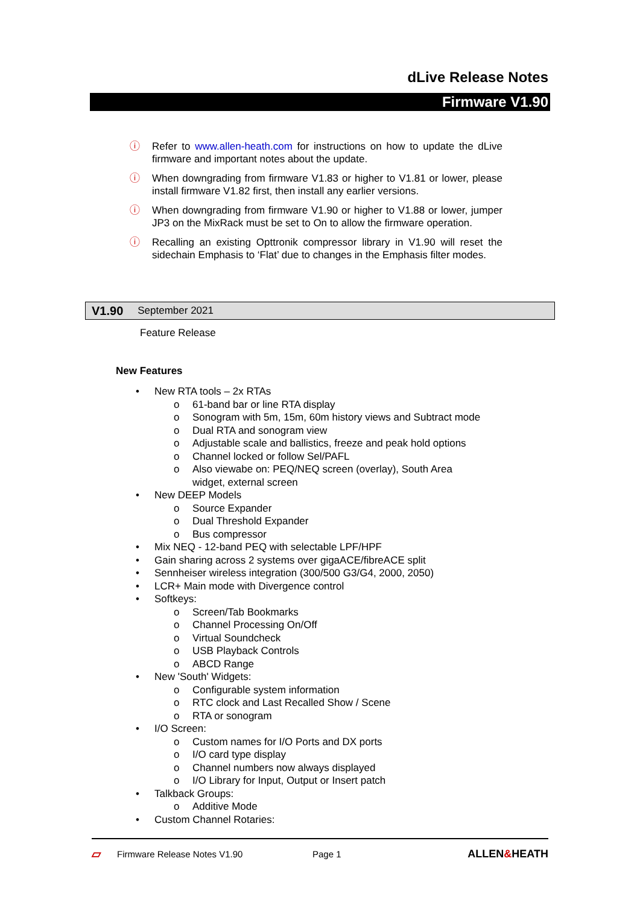dLive Release Notes
Firmware V1.90
ⓘ Refer to www.allen-heath.com for instructions on how to update the dLive firmware and important notes about the update.
ⓘ When downgrading from firmware V1.83 or higher to V1.81 or lower, please install firmware V1.82 first, then install any earlier versions.
ⓘ When downgrading from firmware V1.90 or higher to V1.88 or lower, jumper JP3 on the MixRack must be set to On to allow the firmware operation.
ⓘ Recalling an existing Opttronik compressor library in V1.90 will reset the sidechain Emphasis to ‘Flat’ due to changes in the Emphasis filter modes.
V1.90 September 2021
Feature Release
New Features
• New RTA tools – 2x RTAs
o 61-band bar or line RTA display
o Sonogram with 5m, 15m, 60m history views and Subtract mode
o Dual RTA and sonogram view
o Adjustable scale and ballistics, freeze and peak hold options
o Channel locked or follow Sel/PAFL
o Also viewabe on: PEQ/NEQ screen (overlay), South Area
widget, external screen
• New DEEP Models
o Source Expander
o Dual Threshold Expander
o Bus compressor
• Mix NEQ - 12-band PEQ with selectable LPF/HPF
• Gain sharing across 2 systems over gigaACE/fibreACE split
• Sennheiser wireless integration (300/500 G3/G4, 2000, 2050)
• LCR+ Main mode with Divergence control
• Softkeys:
o Screen/Tab Bookmarks
o Channel Processing On/Off
o Virtual Soundcheck
o USB Playback Controls
o ABCD Range
• New 'South' Widgets:
o Configurable system information
o RTC clock and Last Recalled Show / Scene
o RTA or sonogram
• I/O Screen:
o Custom names for I/O Ports and DX ports
o I/O card type display
o Channel numbers now always displayed
o I/O Library for Input, Output or Insert patch
• Talkback Groups:
o Additive Mode
• Custom Channel Rotaries:
▱ Firmware Release Notes V1.90 Page 1 ALLEN&HEATH